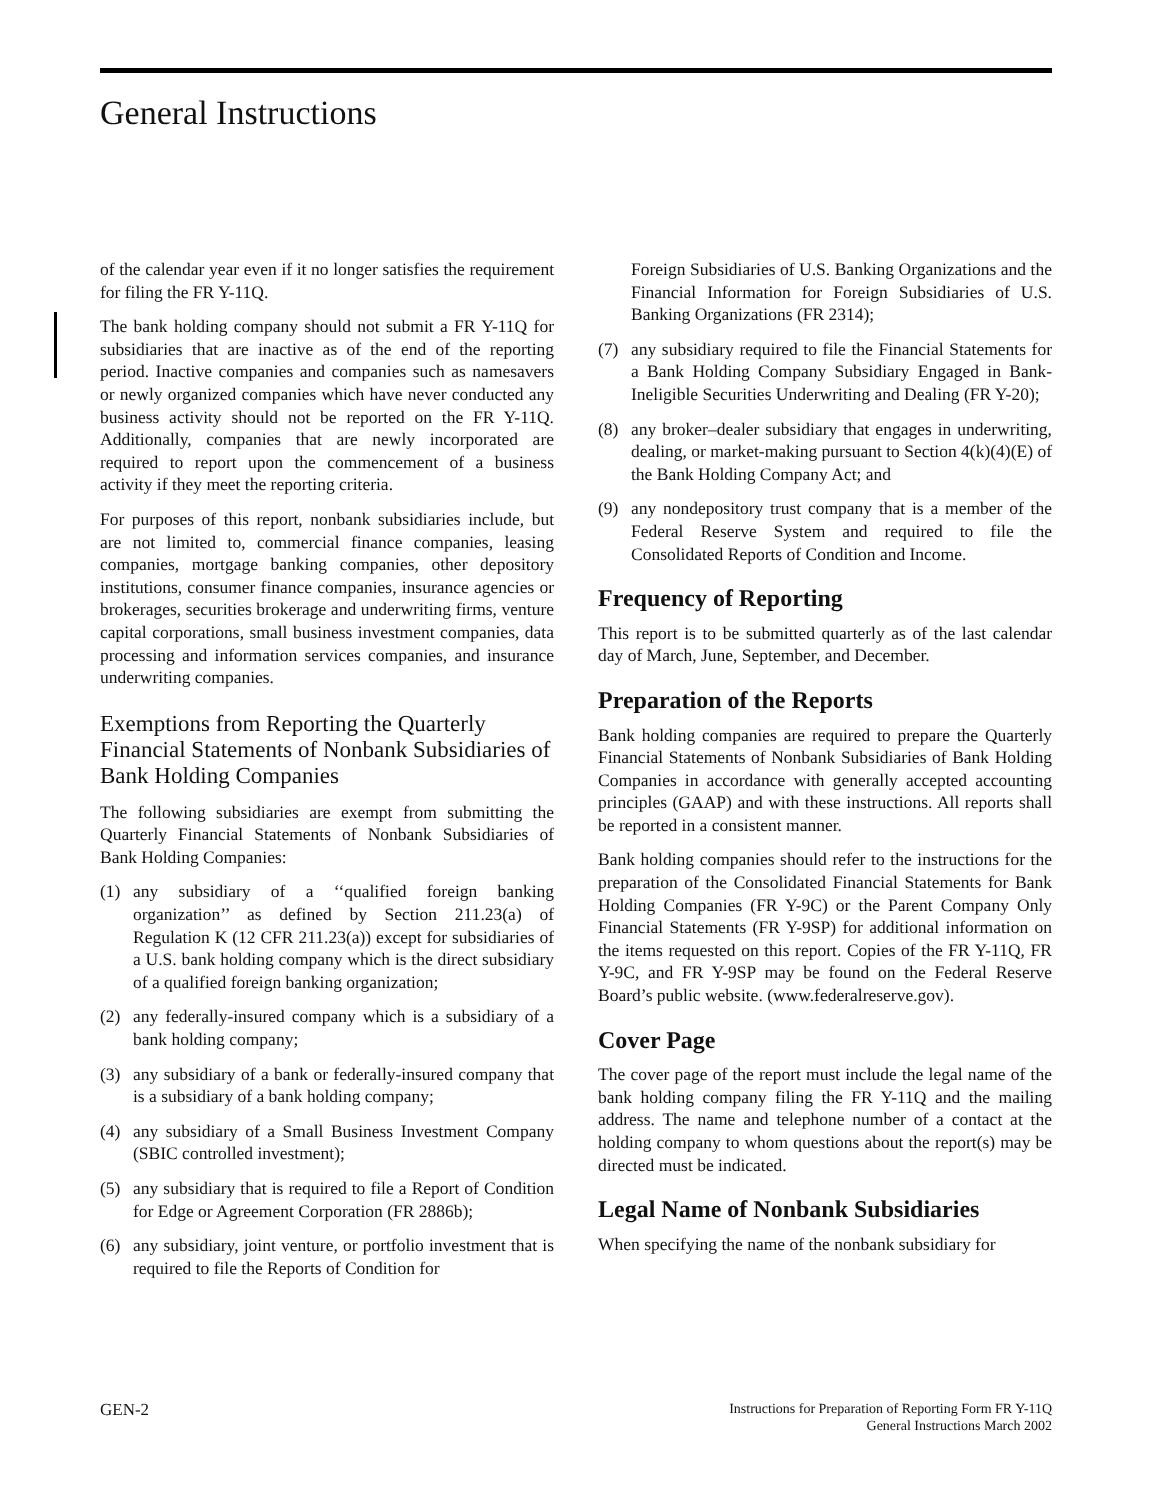General Instructions
of the calendar year even if it no longer satisfies the requirement for filing the FR Y-11Q.
The bank holding company should not submit a FR Y-11Q for subsidiaries that are inactive as of the end of the reporting period. Inactive companies and companies such as namesavers or newly organized companies which have never conducted any business activity should not be reported on the FR Y-11Q. Additionally, companies that are newly incorporated are required to report upon the commencement of a business activity if they meet the reporting criteria.
For purposes of this report, nonbank subsidiaries include, but are not limited to, commercial finance companies, leasing companies, mortgage banking companies, other depository institutions, consumer finance companies, insurance agencies or brokerages, securities brokerage and underwriting firms, venture capital corporations, small business investment companies, data processing and information services companies, and insurance underwriting companies.
Exemptions from Reporting the Quarterly Financial Statements of Nonbank Subsidiaries of Bank Holding Companies
The following subsidiaries are exempt from submitting the Quarterly Financial Statements of Nonbank Subsidiaries of Bank Holding Companies:
(1) any subsidiary of a ‘‘qualified foreign banking organization’’ as defined by Section 211.23(a) of Regulation K (12 CFR 211.23(a)) except for subsidiaries of a U.S. bank holding company which is the direct subsidiary of a qualified foreign banking organization;
(2) any federally-insured company which is a subsidiary of a bank holding company;
(3) any subsidiary of a bank or federally-insured company that is a subsidiary of a bank holding company;
(4) any subsidiary of a Small Business Investment Company (SBIC controlled investment);
(5) any subsidiary that is required to file a Report of Condition for Edge or Agreement Corporation (FR 2886b);
(6) any subsidiary, joint venture, or portfolio investment that is required to file the Reports of Condition for
Foreign Subsidiaries of U.S. Banking Organizations and the Financial Information for Foreign Subsidiaries of U.S. Banking Organizations (FR 2314);
(7) any subsidiary required to file the Financial Statements for a Bank Holding Company Subsidiary Engaged in Bank-Ineligible Securities Underwriting and Dealing (FR Y-20);
(8) any broker–dealer subsidiary that engages in underwriting, dealing, or market-making pursuant to Section 4(k)(4)(E) of the Bank Holding Company Act; and
(9) any nondepository trust company that is a member of the Federal Reserve System and required to file the Consolidated Reports of Condition and Income.
Frequency of Reporting
This report is to be submitted quarterly as of the last calendar day of March, June, September, and December.
Preparation of the Reports
Bank holding companies are required to prepare the Quarterly Financial Statements of Nonbank Subsidiaries of Bank Holding Companies in accordance with generally accepted accounting principles (GAAP) and with these instructions. All reports shall be reported in a consistent manner.
Bank holding companies should refer to the instructions for the preparation of the Consolidated Financial Statements for Bank Holding Companies (FR Y-9C) or the Parent Company Only Financial Statements (FR Y-9SP) for additional information on the items requested on this report. Copies of the FR Y-11Q, FR Y-9C, and FR Y-9SP may be found on the Federal Reserve Board’s public website. (www.federalreserve.gov).
Cover Page
The cover page of the report must include the legal name of the bank holding company filing the FR Y-11Q and the mailing address. The name and telephone number of a contact at the holding company to whom questions about the report(s) may be directed must be indicated.
Legal Name of Nonbank Subsidiaries
When specifying the name of the nonbank subsidiary for
GEN-2
Instructions for Preparation of Reporting Form FR Y-11Q
General Instructions March 2002